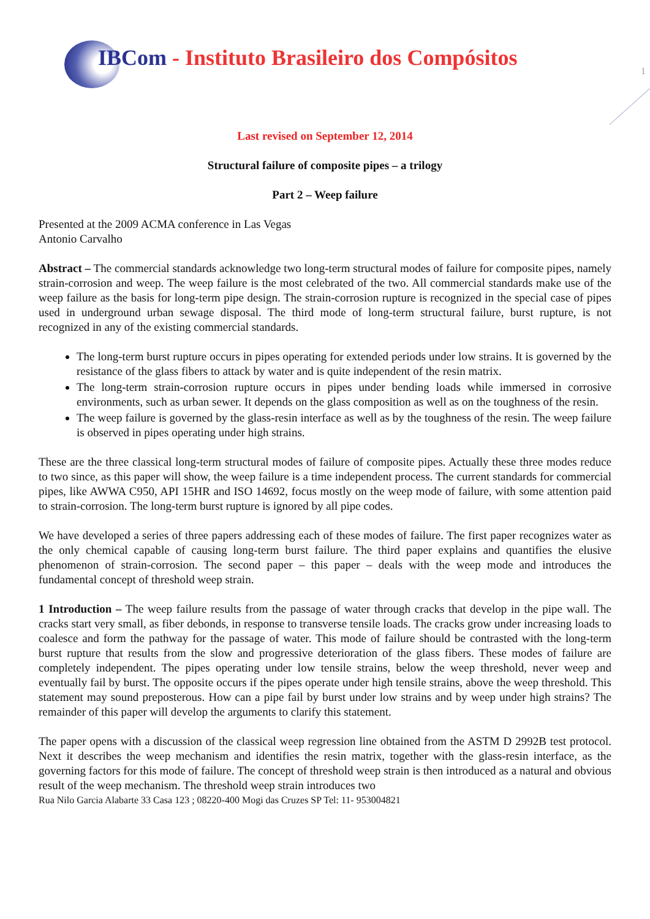IBCom - Instituto Brasileiro dos Compósitos
1
Last revised on September 12, 2014
Structural failure of composite pipes – a trilogy
Part 2 – Weep failure
Presented at the 2009 ACMA conference in Las Vegas
Antonio Carvalho
Abstract – The commercial standards acknowledge two long-term structural modes of failure for composite pipes, namely strain-corrosion and weep. The weep failure is the most celebrated of the two. All commercial standards make use of the weep failure as the basis for long-term pipe design. The strain-corrosion rupture is recognized in the special case of pipes used in underground urban sewage disposal. The third mode of long-term structural failure, burst rupture, is not recognized in any of the existing commercial standards.
The long-term burst rupture occurs in pipes operating for extended periods under low strains. It is governed by the resistance of the glass fibers to attack by water and is quite independent of the resin matrix.
The long-term strain-corrosion rupture occurs in pipes under bending loads while immersed in corrosive environments, such as urban sewer. It depends on the glass composition as well as on the toughness of the resin.
The weep failure is governed by the glass-resin interface as well as by the toughness of the resin. The weep failure is observed in pipes operating under high strains.
These are the three classical long-term structural modes of failure of composite pipes. Actually these three modes reduce to two since, as this paper will show, the weep failure is a time independent process. The current standards for commercial pipes, like AWWA C950, API 15HR and ISO 14692, focus mostly on the weep mode of failure, with some attention paid to strain-corrosion. The long-term burst rupture is ignored by all pipe codes.
We have developed a series of three papers addressing each of these modes of failure. The first paper recognizes water as the only chemical capable of causing long-term burst failure. The third paper explains and quantifies the elusive phenomenon of strain-corrosion. The second paper – this paper – deals with the weep mode and introduces the fundamental concept of threshold weep strain.
1 Introduction – The weep failure results from the passage of water through cracks that develop in the pipe wall. The cracks start very small, as fiber debonds, in response to transverse tensile loads. The cracks grow under increasing loads to coalesce and form the pathway for the passage of water. This mode of failure should be contrasted with the long-term burst rupture that results from the slow and progressive deterioration of the glass fibers. These modes of failure are completely independent. The pipes operating under low tensile strains, below the weep threshold, never weep and eventually fail by burst. The opposite occurs if the pipes operate under high tensile strains, above the weep threshold. This statement may sound preposterous. How can a pipe fail by burst under low strains and by weep under high strains? The remainder of this paper will develop the arguments to clarify this statement.
The paper opens with a discussion of the classical weep regression line obtained from the ASTM D 2992B test protocol. Next it describes the weep mechanism and identifies the resin matrix, together with the glass-resin interface, as the governing factors for this mode of failure. The concept of threshold weep strain is then introduced as a natural and obvious result of the weep mechanism. The threshold weep strain introduces two
Rua Nilo Garcia Alabarte 33 Casa 123 ; 08220-400 Mogi das Cruzes SP Tel: 11- 953004821